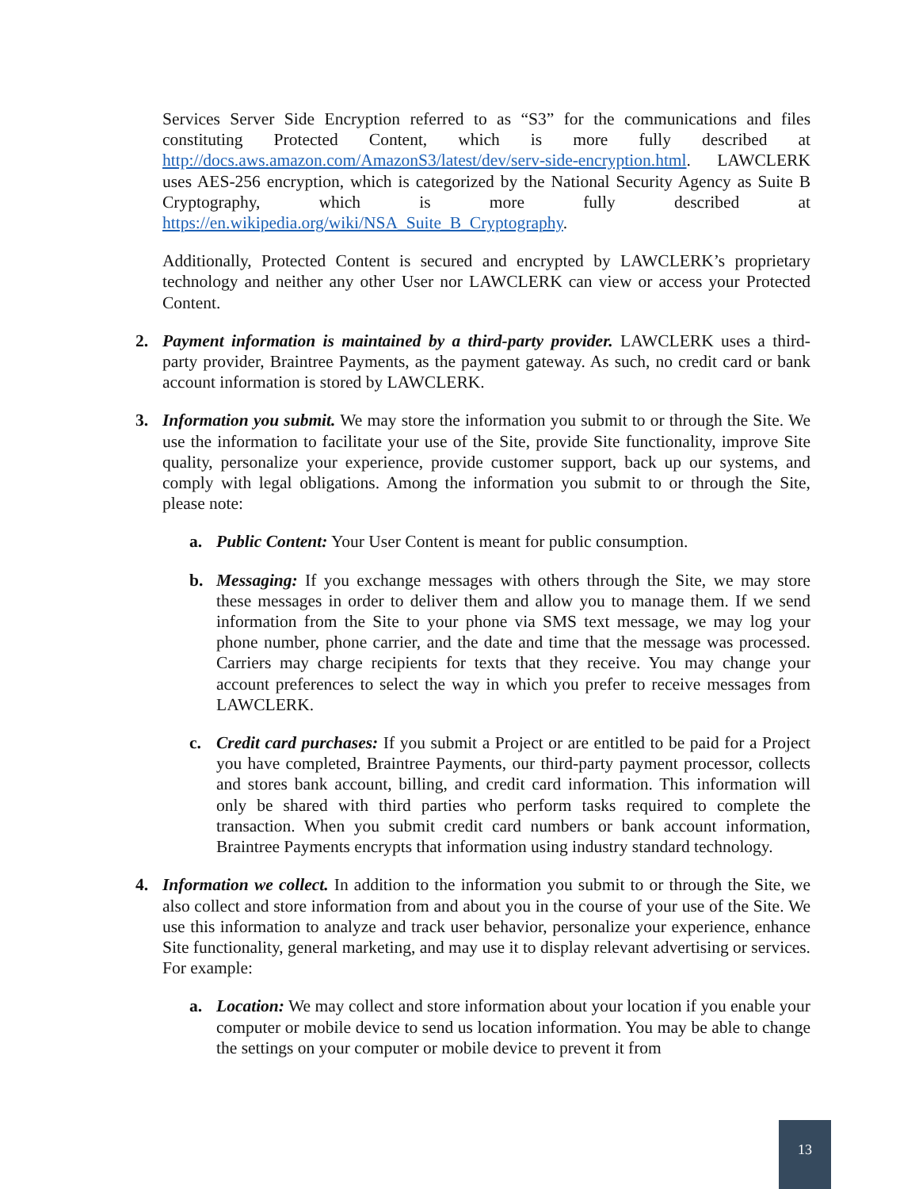Services Server Side Encryption referred to as “S3” for the communications and files constituting Protected Content, which is more fully described at http://docs.aws.amazon.com/AmazonS3/latest/dev/serv-side-encryption.html. LAWCLERK uses AES-256 encryption, which is categorized by the National Security Agency as Suite B Cryptography, which is more fully described at https://en.wikipedia.org/wiki/NSA_Suite_B_Cryptography.
Additionally, Protected Content is secured and encrypted by LAWCLERK’s proprietary technology and neither any other User nor LAWCLERK can view or access your Protected Content.
2. Payment information is maintained by a third-party provider. LAWCLERK uses a third-party provider, Braintree Payments, as the payment gateway. As such, no credit card or bank account information is stored by LAWCLERK.
3. Information you submit. We may store the information you submit to or through the Site. We use the information to facilitate your use of the Site, provide Site functionality, improve Site quality, personalize your experience, provide customer support, back up our systems, and comply with legal obligations. Among the information you submit to or through the Site, please note:
a. Public Content: Your User Content is meant for public consumption.
b. Messaging: If you exchange messages with others through the Site, we may store these messages in order to deliver them and allow you to manage them. If we send information from the Site to your phone via SMS text message, we may log your phone number, phone carrier, and the date and time that the message was processed. Carriers may charge recipients for texts that they receive. You may change your account preferences to select the way in which you prefer to receive messages from LAWCLERK.
c. Credit card purchases: If you submit a Project or are entitled to be paid for a Project you have completed, Braintree Payments, our third-party payment processor, collects and stores bank account, billing, and credit card information. This information will only be shared with third parties who perform tasks required to complete the transaction. When you submit credit card numbers or bank account information, Braintree Payments encrypts that information using industry standard technology.
4. Information we collect. In addition to the information you submit to or through the Site, we also collect and store information from and about you in the course of your use of the Site. We use this information to analyze and track user behavior, personalize your experience, enhance Site functionality, general marketing, and may use it to display relevant advertising or services. For example:
a. Location: We may collect and store information about your location if you enable your computer or mobile device to send us location information. You may be able to change the settings on your computer or mobile device to prevent it from
13